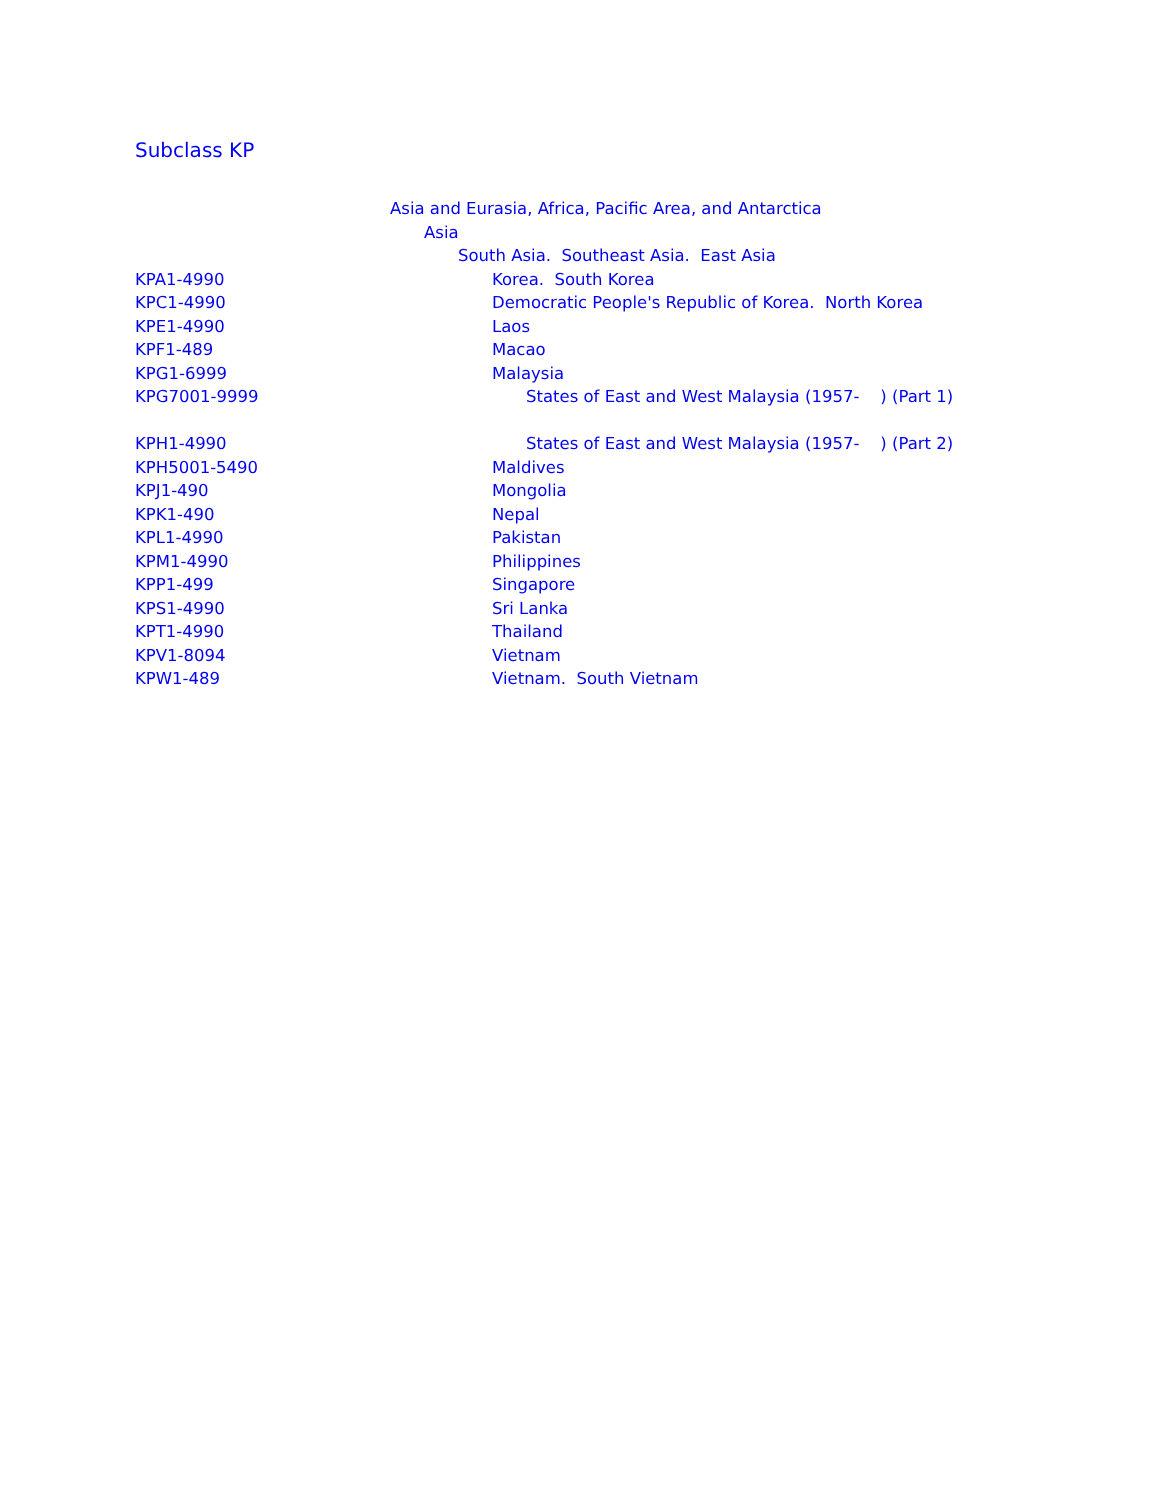Subclass KP
| | Asia and Eurasia, Africa, Pacific Area, and Antarctica |
| | Asia |
| | South Asia. Southeast Asia. East Asia |
| KPA1-4990 | Korea. South Korea |
| KPC1-4990 | Democratic People's Republic of Korea. North Korea |
| KPE1-4990 | Laos |
| KPF1-489 | Macao |
| KPG1-6999 | Malaysia |
| KPG7001-9999 | States of East and West Malaysia (1957- ) (Part 1) |
| KPH1-4990 | States of East and West Malaysia (1957- ) (Part 2) |
| KPH5001-5490 | Maldives |
| KPJ1-490 | Mongolia |
| KPK1-490 | Nepal |
| KPL1-4990 | Pakistan |
| KPM1-4990 | Philippines |
| KPP1-499 | Singapore |
| KPS1-4990 | Sri Lanka |
| KPT1-4990 | Thailand |
| KPV1-8094 | Vietnam |
| KPW1-489 | Vietnam. South Vietnam |